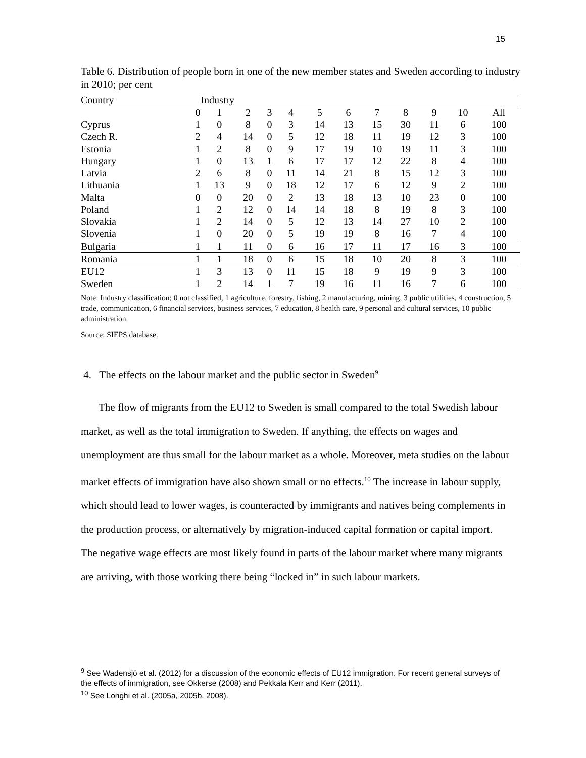15
Table 6. Distribution of people born in one of the new member states and Sweden according to industry in 2010; per cent
| Country | Industry | | | | | | | | | | | |
| --- | --- | --- | --- | --- | --- | --- | --- | --- | --- | --- | --- | --- |
| | 0 | 1 | 2 | 3 | 4 | 5 | 6 | 7 | 8 | 9 | 10 | All |
| Cyprus | 1 | 0 | 8 | 0 | 3 | 14 | 13 | 15 | 30 | 11 | 6 | 100 |
| Czech R. | 2 | 4 | 14 | 0 | 5 | 12 | 18 | 11 | 19 | 12 | 3 | 100 |
| Estonia | 1 | 2 | 8 | 0 | 9 | 17 | 19 | 10 | 19 | 11 | 3 | 100 |
| Hungary | 1 | 0 | 13 | 1 | 6 | 17 | 17 | 12 | 22 | 8 | 4 | 100 |
| Latvia | 2 | 6 | 8 | 0 | 11 | 14 | 21 | 8 | 15 | 12 | 3 | 100 |
| Lithuania | 1 | 13 | 9 | 0 | 18 | 12 | 17 | 6 | 12 | 9 | 2 | 100 |
| Malta | 0 | 0 | 20 | 0 | 2 | 13 | 18 | 13 | 10 | 23 | 0 | 100 |
| Poland | 1 | 2 | 12 | 0 | 14 | 14 | 18 | 8 | 19 | 8 | 3 | 100 |
| Slovakia | 1 | 2 | 14 | 0 | 5 | 12 | 13 | 14 | 27 | 10 | 2 | 100 |
| Slovenia | 1 | 0 | 20 | 0 | 5 | 19 | 19 | 8 | 16 | 7 | 4 | 100 |
| Bulgaria | 1 | 1 | 11 | 0 | 6 | 16 | 17 | 11 | 17 | 16 | 3 | 100 |
| Romania | 1 | 1 | 18 | 0 | 6 | 15 | 18 | 10 | 20 | 8 | 3 | 100 |
| EU12 | 1 | 3 | 13 | 0 | 11 | 15 | 18 | 9 | 19 | 9 | 3 | 100 |
| Sweden | 1 | 2 | 14 | 1 | 7 | 19 | 16 | 11 | 16 | 7 | 6 | 100 |
Note: Industry classification; 0 not classified, 1 agriculture, forestry, fishing, 2 manufacturing, mining, 3 public utilities, 4 construction, 5 trade, communication, 6 financial services, business services, 7 education, 8 health care, 9 personal and cultural services, 10 public administration.
Source: SIEPS database.
4. The effects on the labour market and the public sector in Sweden<sup>9</sup>
The flow of migrants from the EU12 to Sweden is small compared to the total Swedish labour market, as well as the total immigration to Sweden. If anything, the effects on wages and unemployment are thus small for the labour market as a whole. Moreover, meta studies on the labour market effects of immigration have also shown small or no effects.<sup>10</sup> The increase in labour supply, which should lead to lower wages, is counteracted by immigrants and natives being complements in the production process, or alternatively by migration-induced capital formation or capital import. The negative wage effects are most likely found in parts of the labour market where many migrants are arriving, with those working there being “locked in” in such labour markets.
<sup>9</sup> See Wadensjö et al. (2012) for a discussion of the economic effects of EU12 immigration. For recent general surveys of the effects of immigration, see Okkerse (2008) and Pekkala Kerr and Kerr (2011).
<sup>10</sup> See Longhi et al. (2005a, 2005b, 2008).